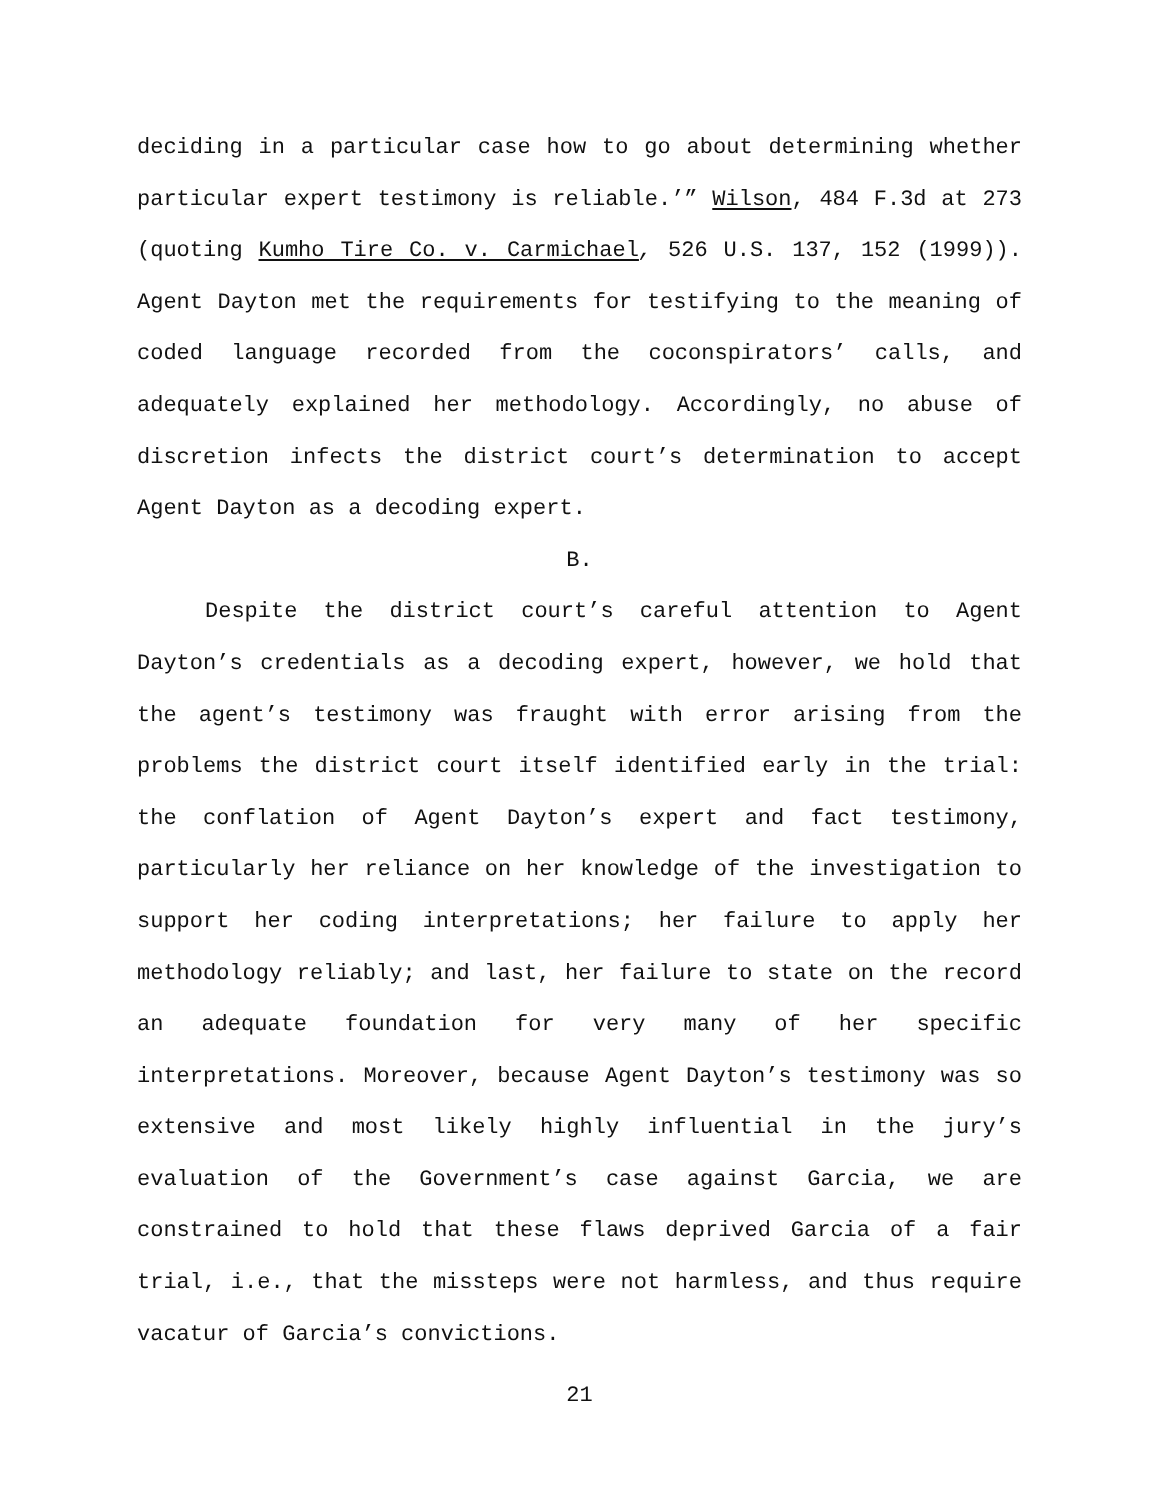deciding in a particular case how to go about determining whether particular expert testimony is reliable.’” Wilson, 484 F.3d at 273 (quoting Kumho Tire Co. v. Carmichael, 526 U.S. 137, 152 (1999)). Agent Dayton met the requirements for testifying to the meaning of coded language recorded from the coconspirators’ calls, and adequately explained her methodology. Accordingly, no abuse of discretion infects the district court’s determination to accept Agent Dayton as a decoding expert.
B.
Despite the district court’s careful attention to Agent Dayton’s credentials as a decoding expert, however, we hold that the agent’s testimony was fraught with error arising from the problems the district court itself identified early in the trial: the conflation of Agent Dayton’s expert and fact testimony, particularly her reliance on her knowledge of the investigation to support her coding interpretations; her failure to apply her methodology reliably; and last, her failure to state on the record an adequate foundation for very many of her specific interpretations. Moreover, because Agent Dayton’s testimony was so extensive and most likely highly influential in the jury’s evaluation of the Government’s case against Garcia, we are constrained to hold that these flaws deprived Garcia of a fair trial, i.e., that the missteps were not harmless, and thus require vacatur of Garcia’s convictions.
21